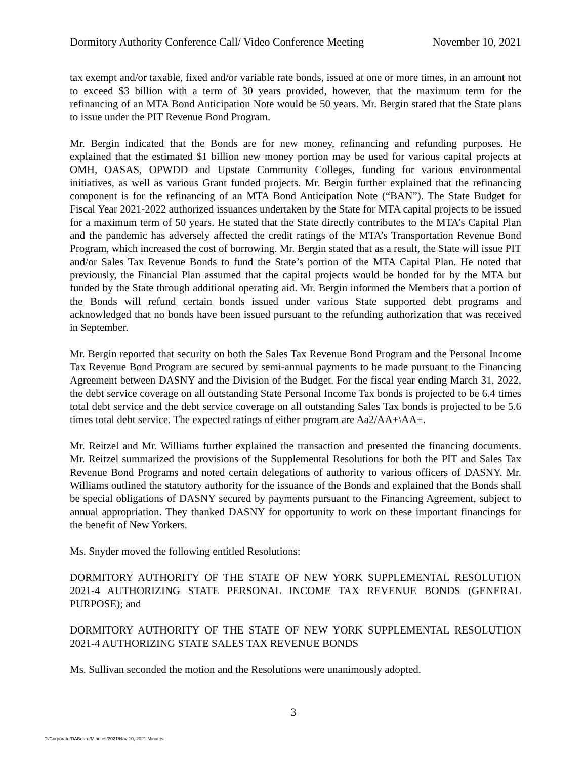Dormitory Authority Conference Call/ Video Conference Meeting November 10, 2021
tax exempt and/or taxable, fixed and/or variable rate bonds, issued at one or more times, in an amount not to exceed $3 billion with a term of 30 years provided, however, that the maximum term for the refinancing of an MTA Bond Anticipation Note would be 50 years. Mr. Bergin stated that the State plans to issue under the PIT Revenue Bond Program.
Mr. Bergin indicated that the Bonds are for new money, refinancing and refunding purposes. He explained that the estimated $1 billion new money portion may be used for various capital projects at OMH, OASAS, OPWDD and Upstate Community Colleges, funding for various environmental initiatives, as well as various Grant funded projects. Mr. Bergin further explained that the refinancing component is for the refinancing of an MTA Bond Anticipation Note (“BAN”). The State Budget for Fiscal Year 2021-2022 authorized issuances undertaken by the State for MTA capital projects to be issued for a maximum term of 50 years. He stated that the State directly contributes to the MTA’s Capital Plan and the pandemic has adversely affected the credit ratings of the MTA’s Transportation Revenue Bond Program, which increased the cost of borrowing. Mr. Bergin stated that as a result, the State will issue PIT and/or Sales Tax Revenue Bonds to fund the State’s portion of the MTA Capital Plan. He noted that previously, the Financial Plan assumed that the capital projects would be bonded for by the MTA but funded by the State through additional operating aid. Mr. Bergin informed the Members that a portion of the Bonds will refund certain bonds issued under various State supported debt programs and acknowledged that no bonds have been issued pursuant to the refunding authorization that was received in September.
Mr. Bergin reported that security on both the Sales Tax Revenue Bond Program and the Personal Income Tax Revenue Bond Program are secured by semi-annual payments to be made pursuant to the Financing Agreement between DASNY and the Division of the Budget. For the fiscal year ending March 31, 2022, the debt service coverage on all outstanding State Personal Income Tax bonds is projected to be 6.4 times total debt service and the debt service coverage on all outstanding Sales Tax bonds is projected to be 5.6 times total debt service. The expected ratings of either program are Aa2/AA+\AA+.
Mr. Reitzel and Mr. Williams further explained the transaction and presented the financing documents. Mr. Reitzel summarized the provisions of the Supplemental Resolutions for both the PIT and Sales Tax Revenue Bond Programs and noted certain delegations of authority to various officers of DASNY. Mr. Williams outlined the statutory authority for the issuance of the Bonds and explained that the Bonds shall be special obligations of DASNY secured by payments pursuant to the Financing Agreement, subject to annual appropriation. They thanked DASNY for opportunity to work on these important financings for the benefit of New Yorkers.
Ms. Snyder moved the following entitled Resolutions:
DORMITORY AUTHORITY OF THE STATE OF NEW YORK SUPPLEMENTAL RESOLUTION 2021-4 AUTHORIZING STATE PERSONAL INCOME TAX REVENUE BONDS (GENERAL PURPOSE); and
DORMITORY AUTHORITY OF THE STATE OF NEW YORK SUPPLEMENTAL RESOLUTION 2021-4 AUTHORIZING STATE SALES TAX REVENUE BONDS
Ms. Sullivan seconded the motion and the Resolutions were unanimously adopted.
3
T:/Corporate/DABoard/Minutes/2021/Nov 10, 2021 Minutes